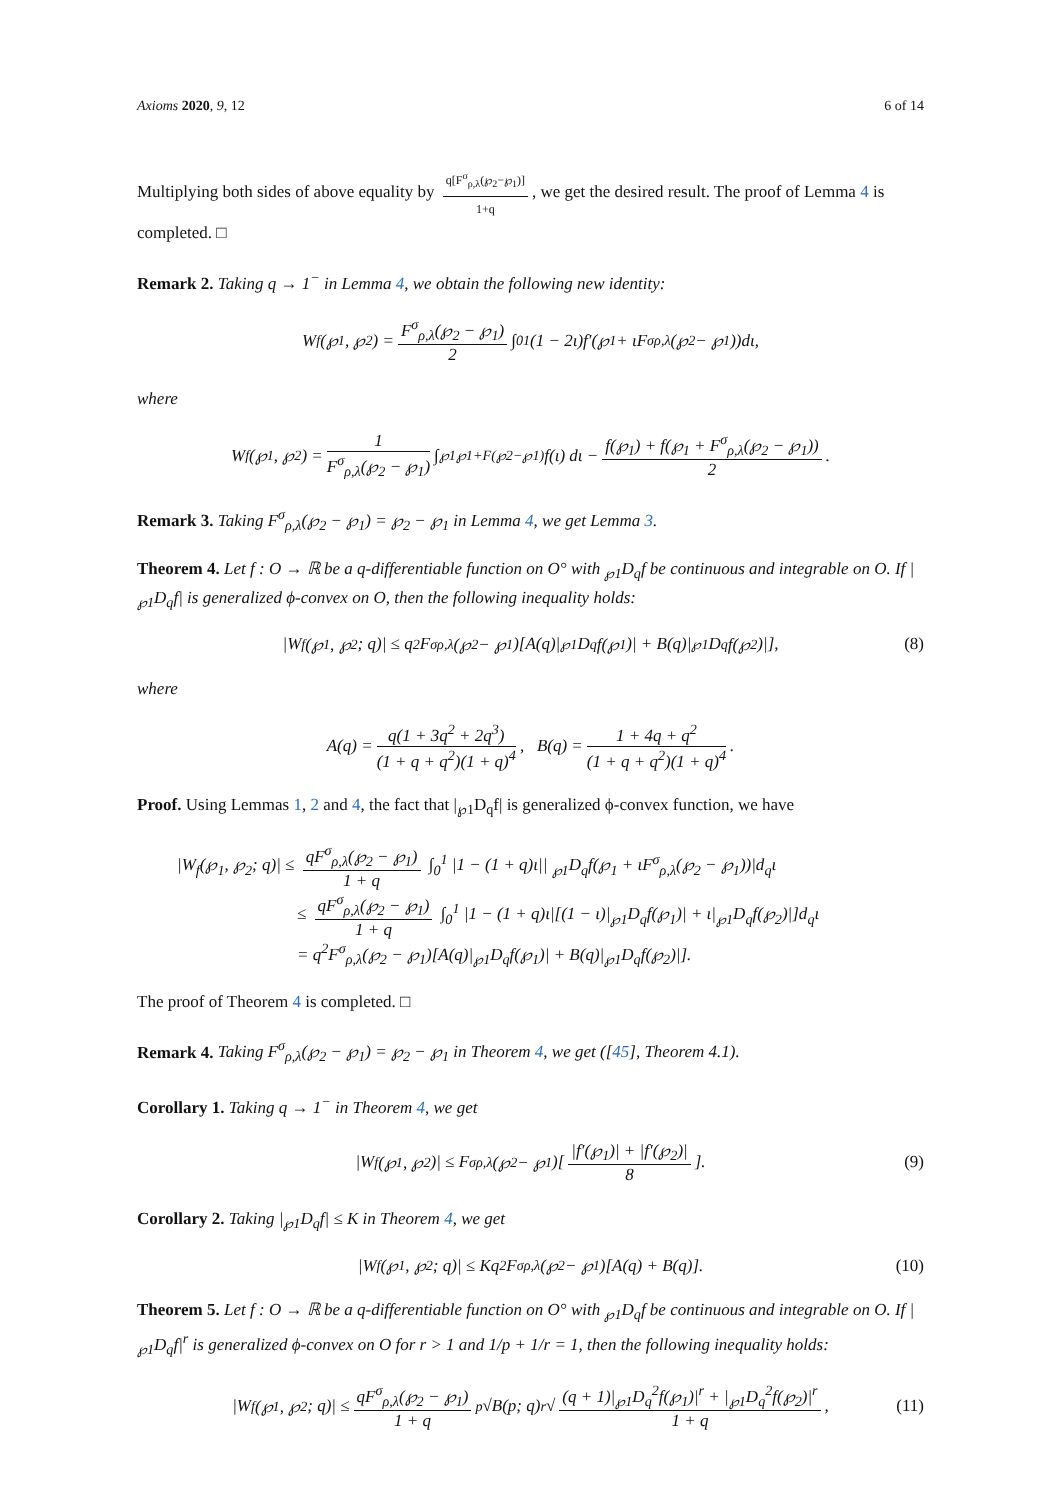Axioms 2020, 9, 12 6 of 14
Multiplying both sides of above equality by q[F<sup>σ</sup><sub>ρ,λ</sub>(℘<sub>2</sub>−℘<sub>1</sub>)] 1+q, we get the desired result. The proof of Lemma 4 is completed. □
Remark 2. Taking q → 1<sup>−</sup> in Lemma 4, we obtain the following new identity:
W<sub>f</sub>(℘<sub>1</sub>, ℘<sub>2</sub>) = F<sup>σ</sup><sub>ρ,λ</sub>(℘<sub>2</sub> − ℘<sub>1</sub>) 2 ∫<sub>0</sub><sup>1</sup> (1 − 2ι)f′(℘<sub>1</sub> + ιF<sup>σ</sup><sub>ρ,λ</sub>(℘<sub>2</sub> − ℘<sub>1</sub>))dι,
where
W<sub>f</sub>(℘<sub>1</sub>, ℘<sub>2</sub>) = 1 F<sup>σ</sup><sub>ρ,λ</sub>(℘<sub>2</sub> − ℘<sub>1</sub>) ∫<sub>℘1</sub><sup>℘1+F(℘2−℘1)</sup> f(ι) dι − f(℘<sub>1</sub>) + f(℘<sub>1</sub> + F<sup>σ</sup><sub>ρ,λ</sub>(℘<sub>2</sub> − ℘<sub>1</sub>)) 2.
Remark 3. Taking F<sup>σ</sup><sub>ρ,λ</sub>(℘<sub>2</sub> − ℘<sub>1</sub>) = ℘<sub>2</sub> − ℘<sub>1</sub> in Lemma 4, we get Lemma 3.
Theorem 4. Let f : O → ℝ be a q-differentiable function on O° with <sub>℘1</sub>D<sub>q</sub>f be continuous and integrable on O. If |<sub>℘1</sub>D<sub>q</sub>f| is generalized ϕ-convex on O, then the following inequality holds:
|W<sub>f</sub>(℘<sub>1</sub>, ℘<sub>2</sub>; q)| ≤ q<sup>2</sup>F<sup>σ</sup><sub>ρ,λ</sub>(℘<sub>2</sub> − ℘<sub>1</sub>)[A(q)|<sub>℘1</sub>D<sub>q</sub>f(℘<sub>1</sub>)| + B(q)|<sub>℘1</sub>D<sub>q</sub>f(℘<sub>2</sub>)|], (8)
where
A(q) = q(1 + 3q<sup>2</sup> + 2q<sup>3</sup>) (1 + q + q<sup>2</sup>)(1 + q)<sup>4</sup>, B(q) = 1 + 4q + q<sup>2</sup> (1 + q + q<sup>2</sup>)(1 + q)<sup>4</sup>.
Proof. Using Lemmas 1, 2 and 4, the fact that |<sub>℘1</sub>D<sub>q</sub>f| is generalized ϕ-convex function, we have
|W<sub>f</sub>(℘<sub>1</sub>, ℘<sub>2</sub>; q)| ≤ qF<sup>σ</sup><sub>ρ,λ</sub>(℘<sub>2</sub> − ℘<sub>1</sub>) 1 + q ∫<sub>0</sub><sup>1</sup> |1 − (1 + q)ι|| <sub>℘1</sub>D<sub>q</sub>f(℘<sub>1</sub> + ιF<sup>σ</sup><sub>ρ,λ</sub>(℘<sub>2</sub> − ℘<sub>1</sub>))|d<sub>q</sub>ι
≤ qF<sup>σ</sup><sub>ρ,λ</sub>(℘<sub>2</sub> − ℘<sub>1</sub>) 1 + q ∫<sub>0</sub><sup>1</sup> |1 − (1 + q)ι|[(1 − ι)|<sub>℘1</sub>D<sub>q</sub>f(℘<sub>1</sub>)| + ι|<sub>℘1</sub>D<sub>q</sub>f(℘<sub>2</sub>)|]d<sub>q</sub>ι
= q<sup>2</sup>F<sup>σ</sup><sub>ρ,λ</sub>(℘<sub>2</sub> − ℘<sub>1</sub>)[A(q)|<sub>℘1</sub>D<sub>q</sub>f(℘<sub>1</sub>)| + B(q)|<sub>℘1</sub>D<sub>q</sub>f(℘<sub>2</sub>)|].
The proof of Theorem 4 is completed. □
Remark 4. Taking F<sup>σ</sup><sub>ρ,λ</sub>(℘<sub>2</sub> − ℘<sub>1</sub>) = ℘<sub>2</sub> − ℘<sub>1</sub> in Theorem 4, we get ([45], Theorem 4.1).
Corollary 1. Taking q → 1<sup>−</sup> in Theorem 4, we get
|W<sub>f</sub>(℘<sub>1</sub>, ℘<sub>2</sub>)| ≤ F<sup>σ</sup><sub>ρ,λ</sub>(℘<sub>2</sub> − ℘<sub>1</sub>)[|f′(℘<sub>1</sub>)| + |f′(℘<sub>2</sub>)| 8]. (9)
Corollary 2. Taking |<sub>℘1</sub>D<sub>q</sub>f| ≤ K in Theorem 4, we get
|W<sub>f</sub>(℘<sub>1</sub>, ℘<sub>2</sub>; q)| ≤ Kq<sup>2</sup>F<sup>σ</sup><sub>ρ,λ</sub>(℘<sub>2</sub> − ℘<sub>1</sub>)[A(q) + B(q)]. (10)
Theorem 5. Let f : O → ℝ be a q-differentiable function on O° with <sub>℘1</sub>D<sub>q</sub>f be continuous and integrable on O. If |<sub>℘1</sub>D<sub>q</sub>f|<sup>r</sup> is generalized ϕ-convex on O for r > 1 and 1/p + 1/r = 1, then the following inequality holds:
|W<sub>f</sub>(℘<sub>1</sub>, ℘<sub>2</sub>; q)| ≤ qF<sup>σ</sup><sub>ρ,λ</sub>(℘<sub>2</sub> − ℘<sub>1</sub>) 1 + q <sup>p</sup>√B(p; q) <sup>r</sup>√ (q + 1)|<sub>℘1</sub>D<sub>q</sub><sup>2</sup>f(℘<sub>1</sub>)|<sup>r</sup> + |<sub>℘1</sub>D<sub>q</sub><sup>2</sup>f(℘<sub>2</sub>)|<sup>r</sup> 1 + q, (11)